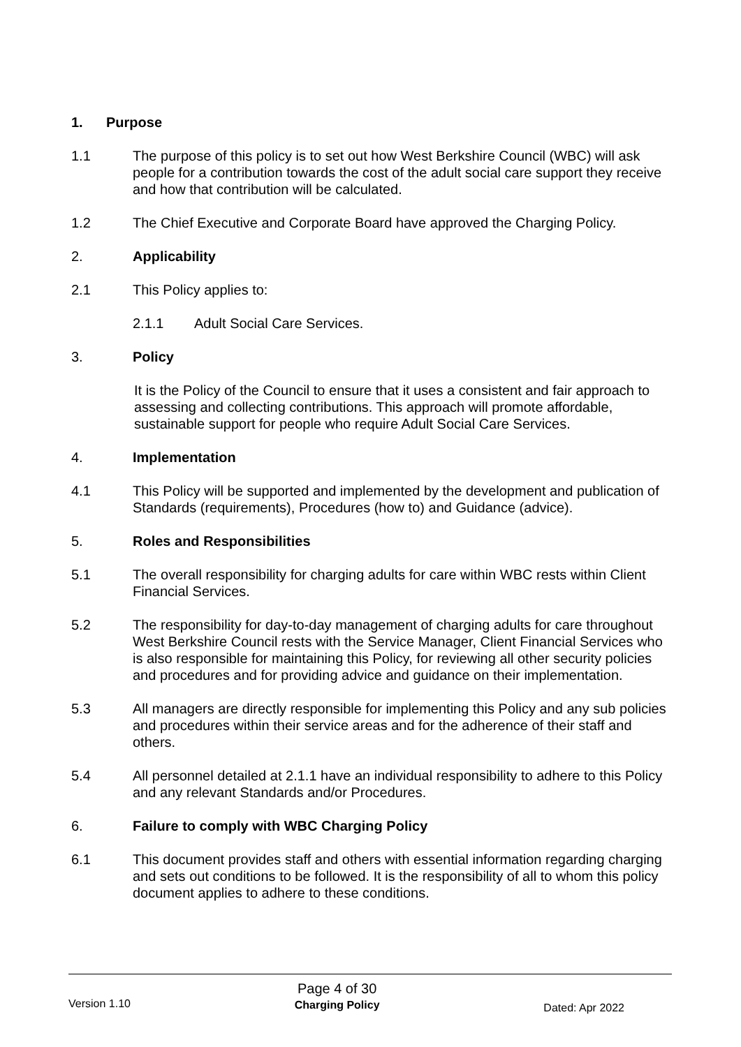1. Purpose
1.1 The purpose of this policy is to set out how West Berkshire Council (WBC) will ask people for a contribution towards the cost of the adult social care support they receive and how that contribution will be calculated.
1.2 The Chief Executive and Corporate Board have approved the Charging Policy.
2. Applicability
2.1 This Policy applies to:
2.1.1 Adult Social Care Services.
3. Policy
It is the Policy of the Council to ensure that it uses a consistent and fair approach to assessing and collecting contributions. This approach will promote affordable, sustainable support for people who require Adult Social Care Services.
4. Implementation
4.1 This Policy will be supported and implemented by the development and publication of Standards (requirements), Procedures (how to) and Guidance (advice).
5. Roles and Responsibilities
5.1 The overall responsibility for charging adults for care within WBC rests within Client Financial Services.
5.2 The responsibility for day-to-day management of charging adults for care throughout West Berkshire Council rests with the Service Manager, Client Financial Services who is also responsible for maintaining this Policy, for reviewing all other security policies and procedures and for providing advice and guidance on their implementation.
5.3 All managers are directly responsible for implementing this Policy and any sub policies and procedures within their service areas and for the adherence of their staff and others.
5.4 All personnel detailed at 2.1.1 have an individual responsibility to adhere to this Policy and any relevant Standards and/or Procedures.
6. Failure to comply with WBC Charging Policy
6.1 This document provides staff and others with essential information regarding charging and sets out conditions to be followed. It is the responsibility of all to whom this policy document applies to adhere to these conditions.
Version 1.10
Page 4 of 30
Charging Policy
Dated: Apr 2022